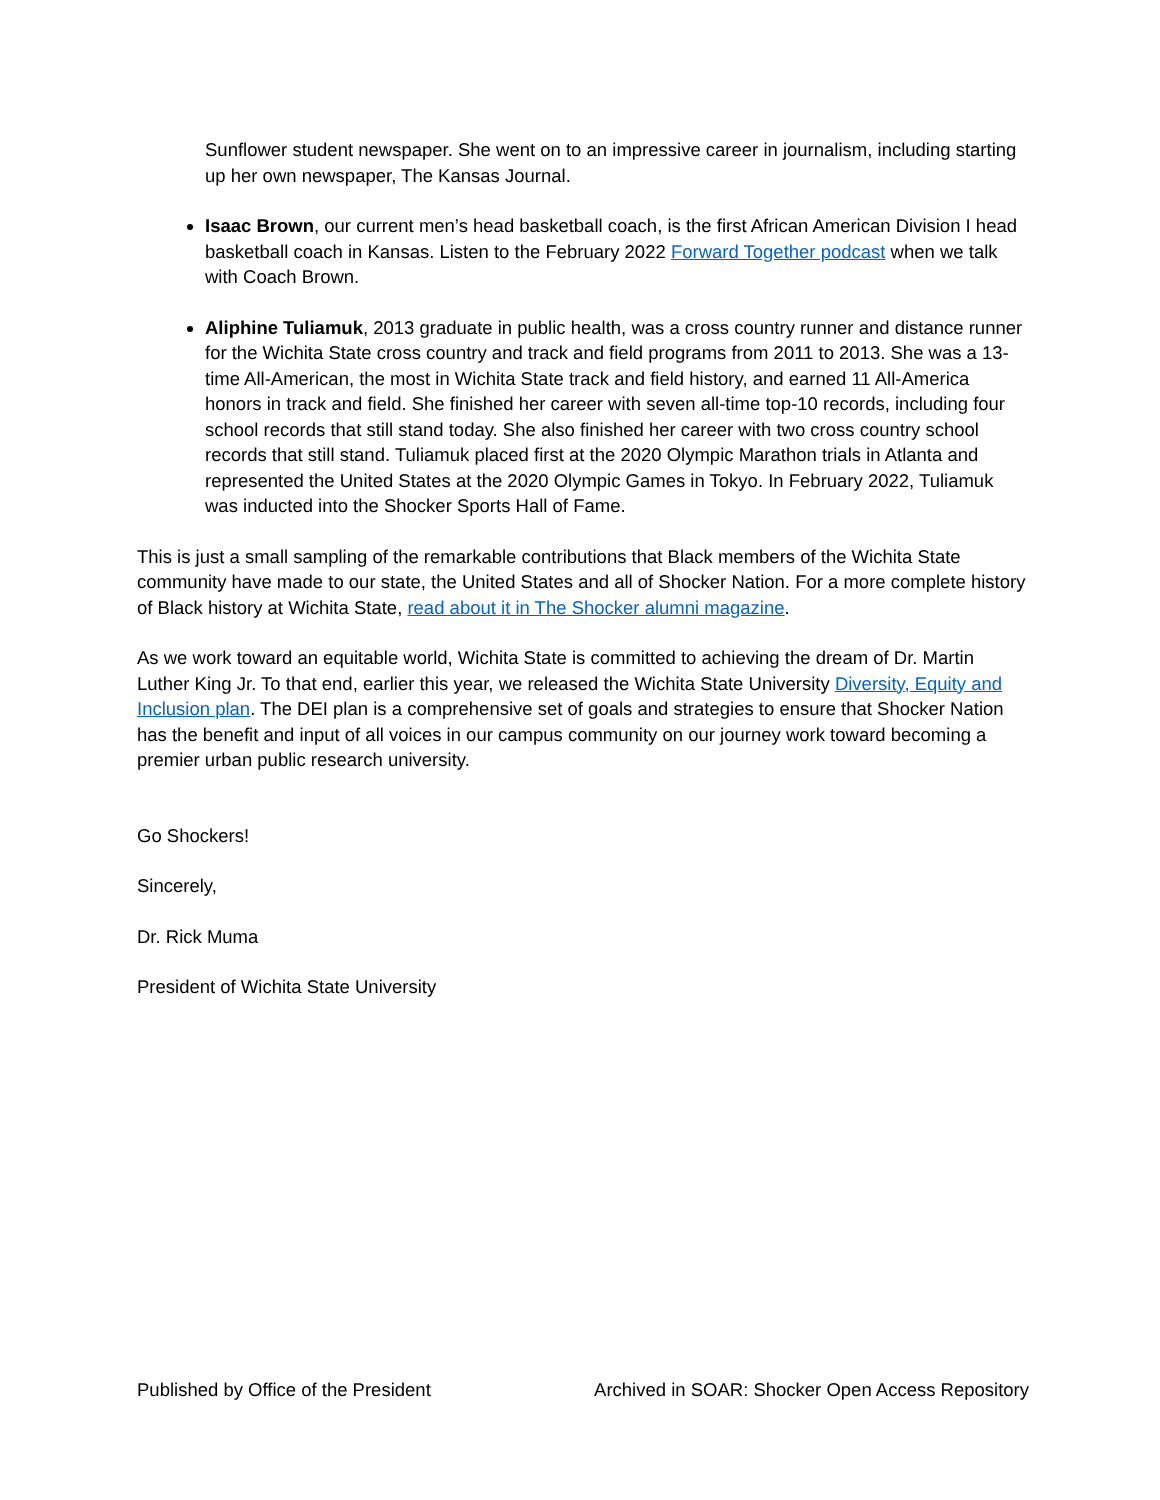Sunflower student newspaper. She went on to an impressive career in journalism, including starting up her own newspaper, The Kansas Journal.
Isaac Brown, our current men’s head basketball coach, is the first African American Division I head basketball coach in Kansas. Listen to the February 2022 Forward Together podcast when we talk with Coach Brown.
Aliphine Tuliamuk, 2013 graduate in public health, was a cross country runner and distance runner for the Wichita State cross country and track and field programs from 2011 to 2013. She was a 13-time All-American, the most in Wichita State track and field history, and earned 11 All-America honors in track and field. She finished her career with seven all-time top-10 records, including four school records that still stand today. She also finished her career with two cross country school records that still stand. Tuliamuk placed first at the 2020 Olympic Marathon trials in Atlanta and represented the United States at the 2020 Olympic Games in Tokyo. In February 2022, Tuliamuk was inducted into the Shocker Sports Hall of Fame.
This is just a small sampling of the remarkable contributions that Black members of the Wichita State community have made to our state, the United States and all of Shocker Nation. For a more complete history of Black history at Wichita State, read about it in The Shocker alumni magazine.
As we work toward an equitable world, Wichita State is committed to achieving the dream of Dr. Martin Luther King Jr. To that end, earlier this year, we released the Wichita State University Diversity, Equity and Inclusion plan. The DEI plan is a comprehensive set of goals and strategies to ensure that Shocker Nation has the benefit and input of all voices in our campus community on our journey work toward becoming a premier urban public research university.
Go Shockers!
Sincerely,
Dr. Rick Muma
President of Wichita State University
Published by Office of the President Archived in SOAR: Shocker Open Access Repository